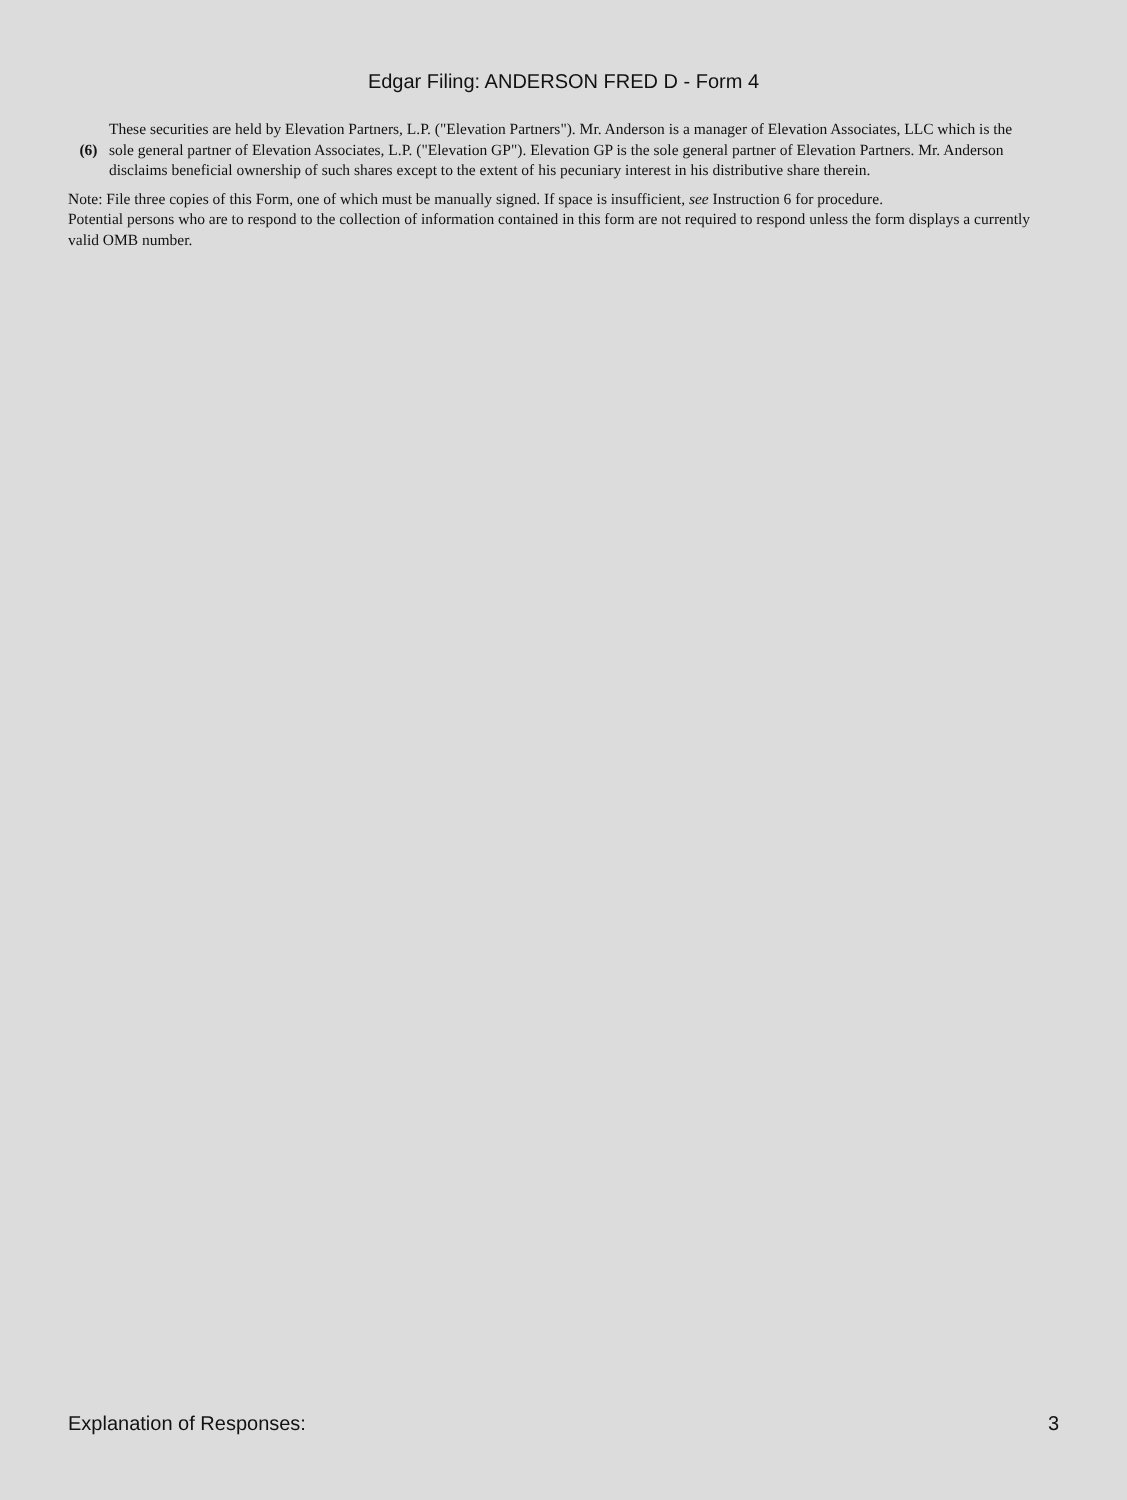Edgar Filing: ANDERSON FRED D - Form 4
(6)
These securities are held by Elevation Partners, L.P. ("Elevation Partners"). Mr. Anderson is a manager of Elevation Associates, LLC which is the sole general partner of Elevation Associates, L.P. ("Elevation GP"). Elevation GP is the sole general partner of Elevation Partners. Mr. Anderson disclaims beneficial ownership of such shares except to the extent of his pecuniary interest in his distributive share therein.
Note: File three copies of this Form, one of which must be manually signed. If space is insufficient, see Instruction 6 for procedure.
Potential persons who are to respond to the collection of information contained in this form are not required to respond unless the form displays a currently valid OMB number.
Explanation of Responses: 3